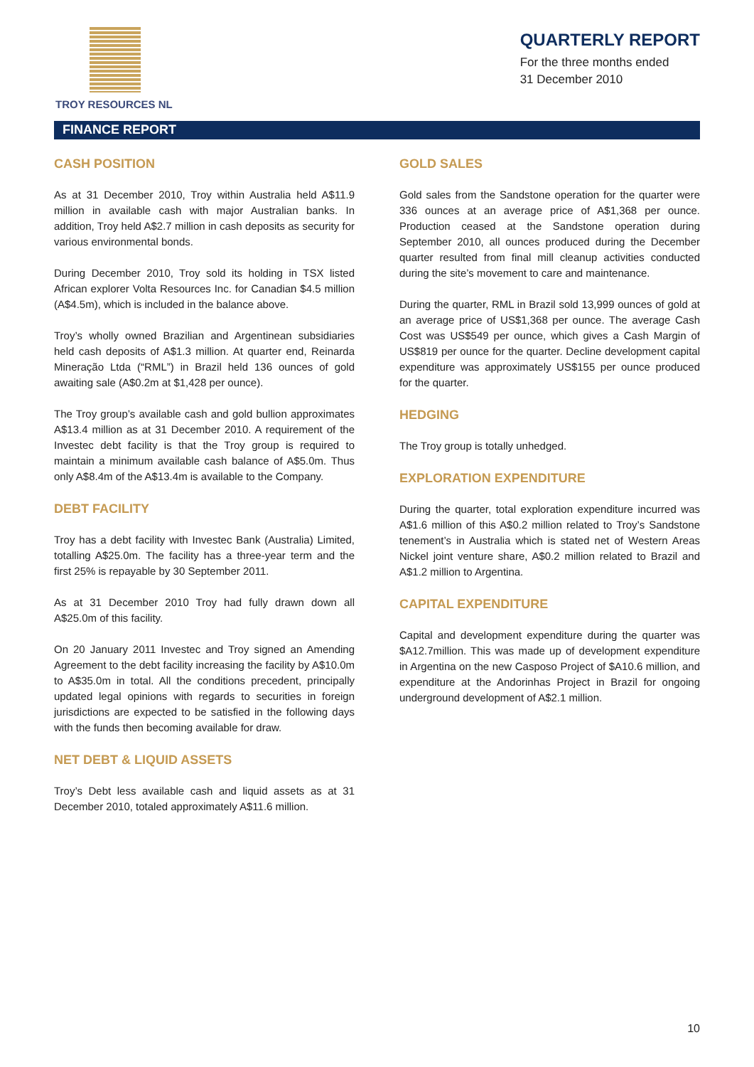TROY RESOURCES NL
QUARTERLY REPORT
For the three months ended
31 December 2010
FINANCE REPORT
CASH POSITION
As at 31 December 2010, Troy within Australia held A$11.9 million in available cash with major Australian banks. In addition, Troy held A$2.7 million in cash deposits as security for various environmental bonds.
During December 2010, Troy sold its holding in TSX listed African explorer Volta Resources Inc. for Canadian $4.5 million (A$4.5m), which is included in the balance above.
Troy’s wholly owned Brazilian and Argentinean subsidiaries held cash deposits of A$1.3 million. At quarter end, Reinarda Mineração Ltda (“RML”) in Brazil held 136 ounces of gold awaiting sale (A$0.2m at $1,428 per ounce).
The Troy group’s available cash and gold bullion approximates A$13.4 million as at 31 December 2010. A requirement of the Investec debt facility is that the Troy group is required to maintain a minimum available cash balance of A$5.0m. Thus only A$8.4m of the A$13.4m is available to the Company.
DEBT FACILITY
Troy has a debt facility with Investec Bank (Australia) Limited, totalling A$25.0m. The facility has a three-year term and the first 25% is repayable by 30 September 2011.
As at 31 December 2010 Troy had fully drawn down all A$25.0m of this facility.
On 20 January 2011 Investec and Troy signed an Amending Agreement to the debt facility increasing the facility by A$10.0m to A$35.0m in total. All the conditions precedent, principally updated legal opinions with regards to securities in foreign jurisdictions are expected to be satisfied in the following days with the funds then becoming available for draw.
NET DEBT & LIQUID ASSETS
Troy’s Debt less available cash and liquid assets as at 31 December 2010, totaled approximately A$11.6 million.
GOLD SALES
Gold sales from the Sandstone operation for the quarter were 336 ounces at an average price of A$1,368 per ounce. Production ceased at the Sandstone operation during September 2010, all ounces produced during the December quarter resulted from final mill cleanup activities conducted during the site’s movement to care and maintenance.
During the quarter, RML in Brazil sold 13,999 ounces of gold at an average price of US$1,368 per ounce. The average Cash Cost was US$549 per ounce, which gives a Cash Margin of US$819 per ounce for the quarter. Decline development capital expenditure was approximately US$155 per ounce produced for the quarter.
HEDGING
The Troy group is totally unhedged.
EXPLORATION EXPENDITURE
During the quarter, total exploration expenditure incurred was A$1.6 million of this A$0.2 million related to Troy’s Sandstone tenement’s in Australia which is stated net of Western Areas Nickel joint venture share, A$0.2 million related to Brazil and A$1.2 million to Argentina.
CAPITAL EXPENDITURE
Capital and development expenditure during the quarter was $A12.7million. This was made up of development expenditure in Argentina on the new Casposo Project of $A10.6 million, and expenditure at the Andorinhas Project in Brazil for ongoing underground development of A$2.1 million.
10